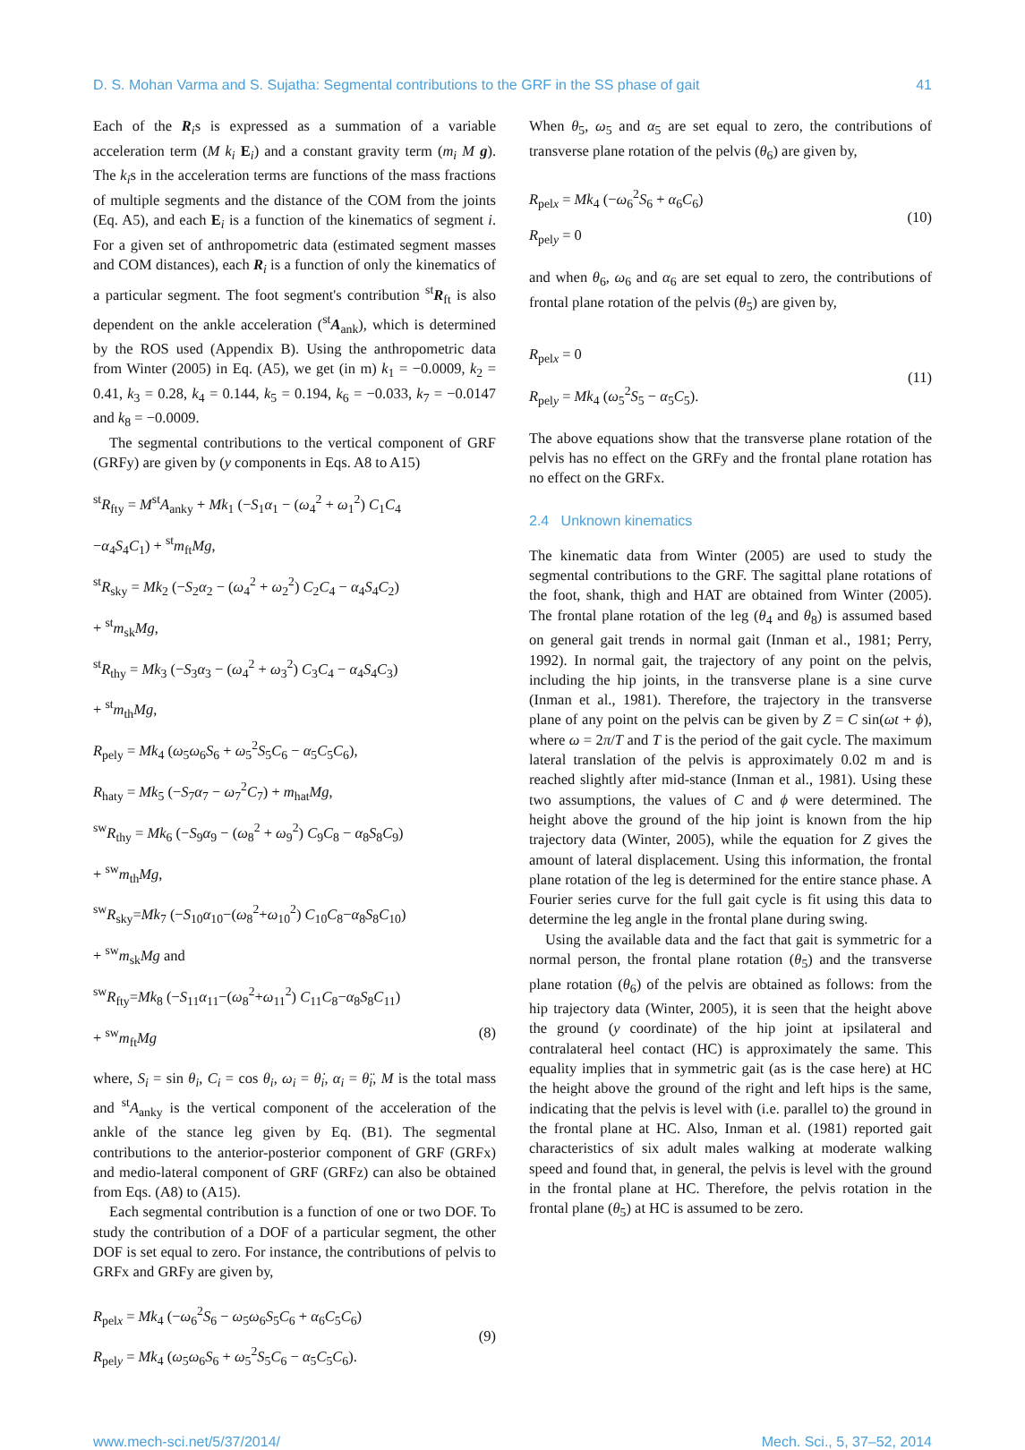D. S. Mohan Varma and S. Sujatha: Segmental contributions to the GRF in the SS phase of gait 41
Each of the R<sub>i</sub>s is expressed as a summation of a variable acceleration term (M k<sub>i</sub> E<sub>i</sub>) and a constant gravity term (m<sub>i</sub> M g). The k<sub>i</sub>s in the acceleration terms are functions of the mass fractions of multiple segments and the distance of the COM from the joints (Eq. A5), and each E<sub>i</sub> is a function of the kinematics of segment i. For a given set of anthropometric data (estimated segment masses and COM distances), each R<sub>i</sub> is a function of only the kinematics of a particular segment. The foot segment's contribution <sup>st</sup>R<sub>ft</sub> is also dependent on the ankle acceleration (<sup>st</sup>A<sub>ank</sub>), which is determined by the ROS used (Appendix B). Using the anthropometric data from Winter (2005) in Eq. (A5), we get (in m) k<sub>1</sub> = −0.0009, k<sub>2</sub> = 0.41, k<sub>3</sub> = 0.28, k<sub>4</sub> = 0.144, k<sub>5</sub> = 0.194, k<sub>6</sub> = −0.033, k<sub>7</sub> = −0.0147 and k<sub>8</sub> = −0.0009.
The segmental contributions to the vertical component of GRF (GRFy) are given by (y components in Eqs. A8 to A15)
<sup>st</sup>R<sub>fty</sub> = M<sup>st</sup>A<sub>anky</sub> + Mk<sub>1</sub> (−S<sub>1</sub>α<sub>1</sub> − (ω<sub>4</sub><sup>2</sup> + ω<sub>1</sub><sup>2</sup>) C<sub>1</sub>C<sub>4</sub>
−α<sub>4</sub>S<sub>4</sub>C<sub>1</sub>) + <sup>st</sup>m<sub>ft</sub>Mg,
<sup>st</sup>R<sub>sky</sub> = Mk<sub>2</sub> (−S<sub>2</sub>α<sub>2</sub> − (ω<sub>4</sub><sup>2</sup> + ω<sub>2</sub><sup>2</sup>) C<sub>2</sub>C<sub>4</sub> − α<sub>4</sub>S<sub>4</sub>C<sub>2</sub>)
+ <sup>st</sup>m<sub>sk</sub>Mg,
<sup>st</sup>R<sub>thy</sub> = Mk<sub>3</sub> (−S<sub>3</sub>α<sub>3</sub> − (ω<sub>4</sub><sup>2</sup> + ω<sub>3</sub><sup>2</sup>) C<sub>3</sub>C<sub>4</sub> − α<sub>4</sub>S<sub>4</sub>C<sub>3</sub>)
+ <sup>st</sup>m<sub>th</sub>Mg,
R<sub>pely</sub> = Mk<sub>4</sub> (ω<sub>5</sub>ω<sub>6</sub>S<sub>6</sub> + ω<sub>5</sub><sup>2</sup>S<sub>5</sub>C<sub>6</sub> − α<sub>5</sub>C<sub>5</sub>C<sub>6</sub>),
R<sub>haty</sub> = Mk<sub>5</sub> (−S<sub>7</sub>α<sub>7</sub> − ω<sub>7</sub><sup>2</sup>C<sub>7</sub>) + m<sub>hat</sub>Mg,
<sup>sw</sup>R<sub>thy</sub> = Mk<sub>6</sub> (−S<sub>9</sub>α<sub>9</sub> − (ω<sub>8</sub><sup>2</sup> + ω<sub>9</sub><sup>2</sup>) C<sub>9</sub>C<sub>8</sub> − α<sub>8</sub>S<sub>8</sub>C<sub>9</sub>)
+ <sup>sw</sup>m<sub>th</sub>Mg,
<sup>sw</sup>R<sub>sky</sub>=Mk<sub>7</sub> (−S<sub>10</sub>α<sub>10</sub>−(ω<sub>8</sub><sup>2</sup>+ω<sub>10</sub><sup>2</sup>) C<sub>10</sub>C<sub>8</sub>−α<sub>8</sub>S<sub>8</sub>C<sub>10</sub>)
+ <sup>sw</sup>m<sub>sk</sub>Mg and
<sup>sw</sup>R<sub>fty</sub>=Mk<sub>8</sub> (−S<sub>11</sub>α<sub>11</sub>−(ω<sub>8</sub><sup>2</sup>+ω<sub>11</sub><sup>2</sup>) C<sub>11</sub>C<sub>8</sub>−α<sub>8</sub>S<sub>8</sub>C<sub>11</sub>)
+ <sup>sw</sup>m<sub>ft</sub>Mg (8)
where, S<sub>i</sub> = sin θ<sub>i</sub>, C<sub>i</sub> = cos θ<sub>i</sub>, ω<sub>i</sub> = θ̇<sub>i</sub>, α<sub>i</sub> = θ̈<sub>i</sub>, M is the total mass and <sup>st</sup>A<sub>anky</sub> is the vertical component of the acceleration of the ankle of the stance leg given by Eq. (B1). The segmental contributions to the anterior-posterior component of GRF (GRFx) and medio-lateral component of GRF (GRFz) can also be obtained from Eqs. (A8) to (A15).
Each segmental contribution is a function of one or two DOF. To study the contribution of a DOF of a particular segment, the other DOF is set equal to zero. For instance, the contributions of pelvis to GRFx and GRFy are given by,
R<sub>pelx</sub> = Mk<sub>4</sub> (−ω<sub>6</sub><sup>2</sup>S<sub>6</sub> − ω<sub>5</sub>ω<sub>6</sub>S<sub>5</sub>C<sub>6</sub> + α<sub>6</sub>C<sub>5</sub>C<sub>6</sub>)
R<sub>pely</sub> = Mk<sub>4</sub> (ω<sub>5</sub>ω<sub>6</sub>S<sub>6</sub> + ω<sub>5</sub><sup>2</sup>S<sub>5</sub>C<sub>6</sub> − α<sub>5</sub>C<sub>5</sub>C<sub>6</sub>).
(9)
When θ<sub>5</sub>, ω<sub>5</sub> and α<sub>5</sub> are set equal to zero, the contributions of transverse plane rotation of the pelvis (θ<sub>6</sub>) are given by,
R<sub>pelx</sub> = Mk<sub>4</sub> (−ω<sub>6</sub><sup>2</sup>S<sub>6</sub> + α<sub>6</sub>C<sub>6</sub>)
R<sub>pely</sub> = 0
(10)
and when θ<sub>6</sub>, ω<sub>6</sub> and α<sub>6</sub> are set equal to zero, the contributions of frontal plane rotation of the pelvis (θ<sub>5</sub>) are given by,
R<sub>pelx</sub> = 0
R<sub>pely</sub> = Mk<sub>4</sub> (ω<sub>5</sub><sup>2</sup>S<sub>5</sub> − α<sub>5</sub>C<sub>5</sub>).
(11)
The above equations show that the transverse plane rotation of the pelvis has no effect on the GRFy and the frontal plane rotation has no effect on the GRFx.
2.4 Unknown kinematics
The kinematic data from Winter (2005) are used to study the segmental contributions to the GRF. The sagittal plane rotations of the foot, shank, thigh and HAT are obtained from Winter (2005). The frontal plane rotation of the leg (θ<sub>4</sub> and θ<sub>8</sub>) is assumed based on general gait trends in normal gait (Inman et al., 1981; Perry, 1992). In normal gait, the trajectory of any point on the pelvis, including the hip joints, in the transverse plane is a sine curve (Inman et al., 1981). Therefore, the trajectory in the transverse plane of any point on the pelvis can be given by Z = C sin(ωt + ϕ), where ω = 2π/T and T is the period of the gait cycle. The maximum lateral translation of the pelvis is approximately 0.02 m and is reached slightly after mid-stance (Inman et al., 1981). Using these two assumptions, the values of C and ϕ were determined. The height above the ground of the hip joint is known from the hip trajectory data (Winter, 2005), while the equation for Z gives the amount of lateral displacement. Using this information, the frontal plane rotation of the leg is determined for the entire stance phase. A Fourier series curve for the full gait cycle is fit using this data to determine the leg angle in the frontal plane during swing.
Using the available data and the fact that gait is symmetric for a normal person, the frontal plane rotation (θ<sub>5</sub>) and the transverse plane rotation (θ<sub>6</sub>) of the pelvis are obtained as follows: from the hip trajectory data (Winter, 2005), it is seen that the height above the ground (y coordinate) of the hip joint at ipsilateral and contralateral heel contact (HC) is approximately the same. This equality implies that in symmetric gait (as is the case here) at HC the height above the ground of the right and left hips is the same, indicating that the pelvis is level with (i.e. parallel to) the ground in the frontal plane at HC. Also, Inman et al. (1981) reported gait characteristics of six adult males walking at moderate walking speed and found that, in general, the pelvis is level with the ground in the frontal plane at HC. Therefore, the pelvis rotation in the frontal plane (θ<sub>5</sub>) at HC is assumed to be zero.
www.mech-sci.net/5/37/2014/ Mech. Sci., 5, 37–52, 2014